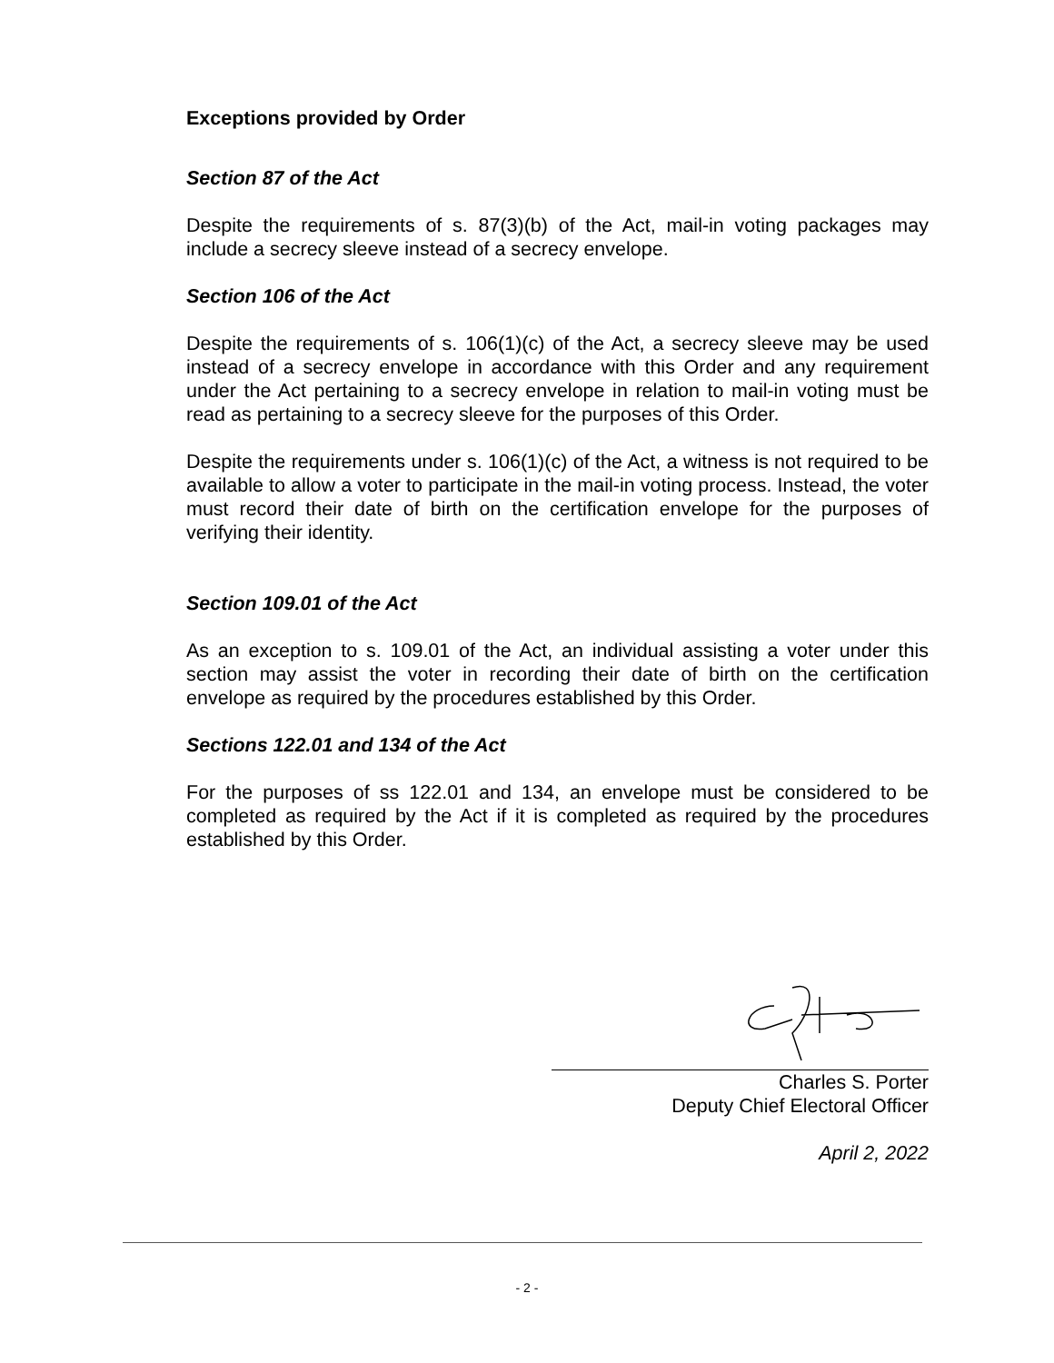Exceptions provided by Order
Section 87 of the Act
Despite the requirements of s. 87(3)(b) of the Act, mail-in voting packages may include a secrecy sleeve instead of a secrecy envelope.
Section 106 of the Act
Despite the requirements of s. 106(1)(c) of the Act, a secrecy sleeve may be used instead of a secrecy envelope in accordance with this Order and any requirement under the Act pertaining to a secrecy envelope in relation to mail-in voting must be read as pertaining to a secrecy sleeve for the purposes of this Order.
Despite the requirements under s. 106(1)(c) of the Act, a witness is not required to be available to allow a voter to participate in the mail-in voting process. Instead, the voter must record their date of birth on the certification envelope for the purposes of verifying their identity.
Section 109.01 of the Act
As an exception to s. 109.01 of the Act, an individual assisting a voter under this section may assist the voter in recording their date of birth on the certification envelope as required by the procedures established by this Order.
Sections 122.01 and 134 of the Act
For the purposes of ss 122.01 and 134, an envelope must be considered to be completed as required by the Act if it is completed as required by the procedures established by this Order.
Charles S. Porter
Deputy Chief Electoral Officer
April 2, 2022
- 2 -